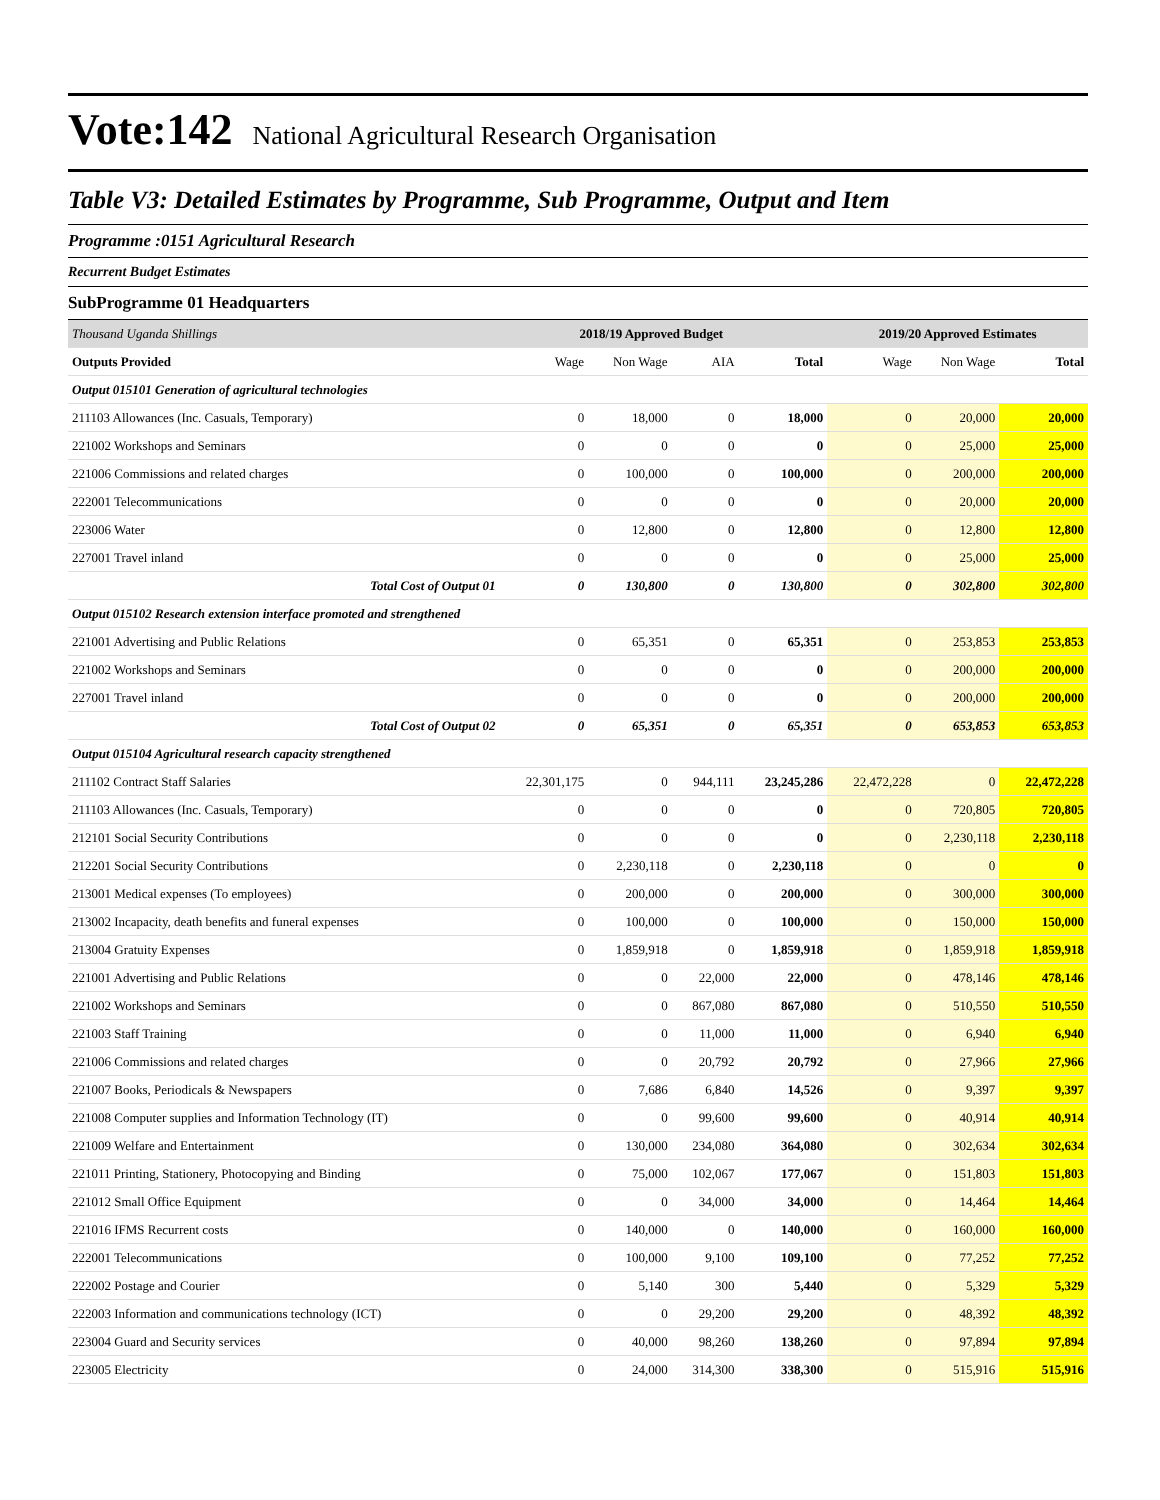Vote:142 National Agricultural Research Organisation
Table V3: Detailed Estimates by Programme, Sub Programme, Output and Item
Programme :0151 Agricultural Research
Recurrent Budget Estimates
SubProgramme 01 Headquarters
| Thousand Uganda Shillings | 2018/19 Approved Budget | | | | 2019/20 Approved Estimates | | |
| Outputs Provided | Wage | Non Wage | AIA | Total | Wage | Non Wage | Total |
| Output 015101 Generation of agricultural technologies | | | | | | | |
| 211103 Allowances (Inc. Casuals, Temporary) | 0 | 18,000 | 0 | 18,000 | 0 | 20,000 | 20,000 |
| 221002 Workshops and Seminars | 0 | 0 | 0 | 0 | 0 | 25,000 | 25,000 |
| 221006 Commissions and related charges | 0 | 100,000 | 0 | 100,000 | 0 | 200,000 | 200,000 |
| 222001 Telecommunications | 0 | 0 | 0 | 0 | 0 | 20,000 | 20,000 |
| 223006 Water | 0 | 12,800 | 0 | 12,800 | 0 | 12,800 | 12,800 |
| 227001 Travel inland | 0 | 0 | 0 | 0 | 0 | 25,000 | 25,000 |
| Total Cost of Output 01 | 0 | 130,800 | 0 | 130,800 | 0 | 302,800 | 302,800 |
| Output 015102 Research extension interface promoted and strengthened | | | | | | | |
| 221001 Advertising and Public Relations | 0 | 65,351 | 0 | 65,351 | 0 | 253,853 | 253,853 |
| 221002 Workshops and Seminars | 0 | 0 | 0 | 0 | 0 | 200,000 | 200,000 |
| 227001 Travel inland | 0 | 0 | 0 | 0 | 0 | 200,000 | 200,000 |
| Total Cost of Output 02 | 0 | 65,351 | 0 | 65,351 | 0 | 653,853 | 653,853 |
| Output 015104 Agricultural research capacity strengthened | | | | | | | |
| 211102 Contract Staff Salaries | 22,301,175 | 0 | 944,111 | 23,245,286 | 22,472,228 | 0 | 22,472,228 |
| 211103 Allowances (Inc. Casuals, Temporary) | 0 | 0 | 0 | 0 | 0 | 720,805 | 720,805 |
| 212101 Social Security Contributions | 0 | 0 | 0 | 0 | 0 | 2,230,118 | 2,230,118 |
| 212201 Social Security Contributions | 0 | 2,230,118 | 0 | 2,230,118 | 0 | 0 | 0 |
| 213001 Medical expenses (To employees) | 0 | 200,000 | 0 | 200,000 | 0 | 300,000 | 300,000 |
| 213002 Incapacity, death benefits and funeral expenses | 0 | 100,000 | 0 | 100,000 | 0 | 150,000 | 150,000 |
| 213004 Gratuity Expenses | 0 | 1,859,918 | 0 | 1,859,918 | 0 | 1,859,918 | 1,859,918 |
| 221001 Advertising and Public Relations | 0 | 0 | 22,000 | 22,000 | 0 | 478,146 | 478,146 |
| 221002 Workshops and Seminars | 0 | 0 | 867,080 | 867,080 | 0 | 510,550 | 510,550 |
| 221003 Staff Training | 0 | 0 | 11,000 | 11,000 | 0 | 6,940 | 6,940 |
| 221006 Commissions and related charges | 0 | 0 | 20,792 | 20,792 | 0 | 27,966 | 27,966 |
| 221007 Books, Periodicals & Newspapers | 0 | 7,686 | 6,840 | 14,526 | 0 | 9,397 | 9,397 |
| 221008 Computer supplies and Information Technology (IT) | 0 | 0 | 99,600 | 99,600 | 0 | 40,914 | 40,914 |
| 221009 Welfare and Entertainment | 0 | 130,000 | 234,080 | 364,080 | 0 | 302,634 | 302,634 |
| 221011 Printing, Stationery, Photocopying and Binding | 0 | 75,000 | 102,067 | 177,067 | 0 | 151,803 | 151,803 |
| 221012 Small Office Equipment | 0 | 0 | 34,000 | 34,000 | 0 | 14,464 | 14,464 |
| 221016 IFMS Recurrent costs | 0 | 140,000 | 0 | 140,000 | 0 | 160,000 | 160,000 |
| 222001 Telecommunications | 0 | 100,000 | 9,100 | 109,100 | 0 | 77,252 | 77,252 |
| 222002 Postage and Courier | 0 | 5,140 | 300 | 5,440 | 0 | 5,329 | 5,329 |
| 222003 Information and communications technology (ICT) | 0 | 0 | 29,200 | 29,200 | 0 | 48,392 | 48,392 |
| 223004 Guard and Security services | 0 | 40,000 | 98,260 | 138,260 | 0 | 97,894 | 97,894 |
| 223005 Electricity | 0 | 24,000 | 314,300 | 338,300 | 0 | 515,916 | 515,916 |